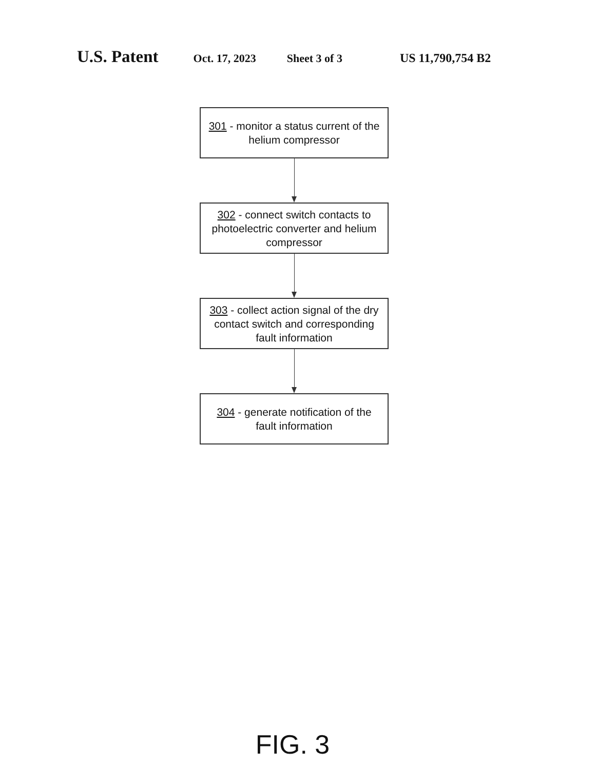U.S. Patent Oct. 17, 2023 Sheet 3 of 3 US 11,790,754 B2
301 - monitor a status current of the helium compressor
302 - connect switch contacts to photoelectric converter and helium compressor
303 - collect action signal of the dry contact switch and corresponding fault information
304 - generate notification of the fault information
FIG. 3